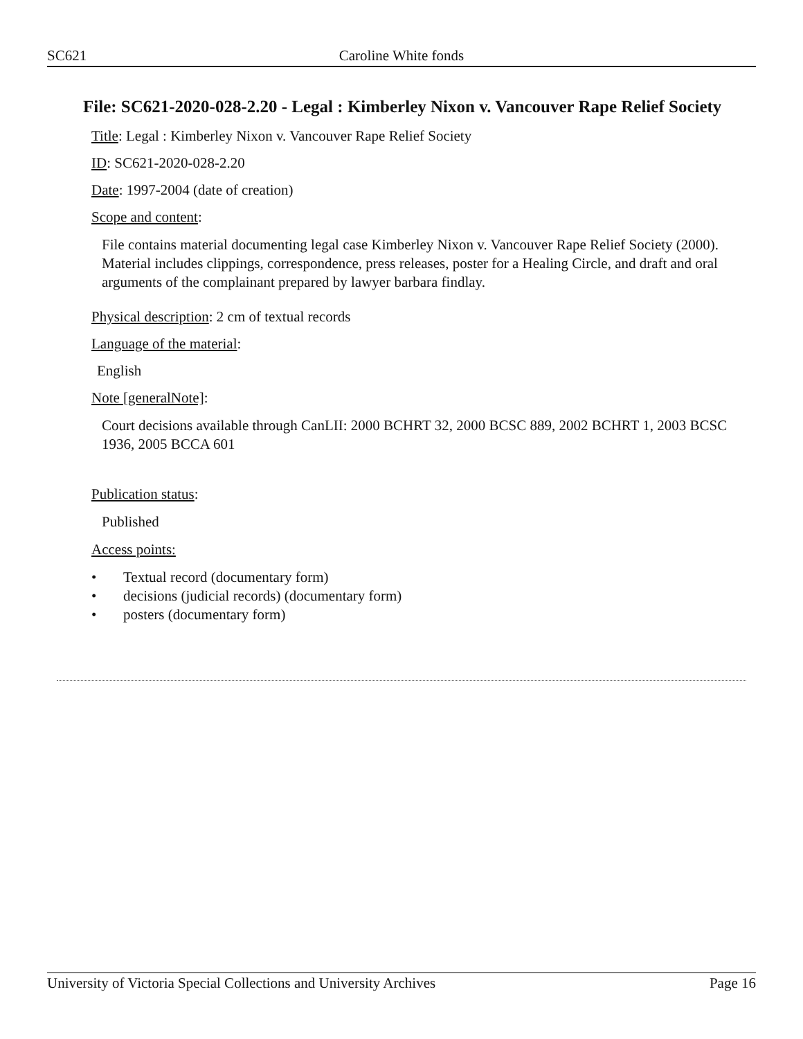SC621 Caroline White fonds
File: SC621-2020-028-2.20 - Legal : Kimberley Nixon v. Vancouver Rape Relief Society
Title: Legal : Kimberley Nixon v. Vancouver Rape Relief Society
ID: SC621-2020-028-2.20
Date: 1997-2004 (date of creation)
Scope and content:
File contains material documenting legal case Kimberley Nixon v. Vancouver Rape Relief Society (2000). Material includes clippings, correspondence, press releases, poster for a Healing Circle, and draft and oral arguments of the complainant prepared by lawyer barbara findlay.
Physical description: 2 cm of textual records
Language of the material:
English
Note [generalNote]:
Court decisions available through CanLII: 2000 BCHRT 32, 2000 BCSC 889, 2002 BCHRT 1, 2003 BCSC 1936, 2005 BCCA 601
Publication status:
Published
Access points:
• Textual record (documentary form)
• decisions (judicial records) (documentary form)
• posters (documentary form)
University of Victoria Special Collections and University Archives Page 16